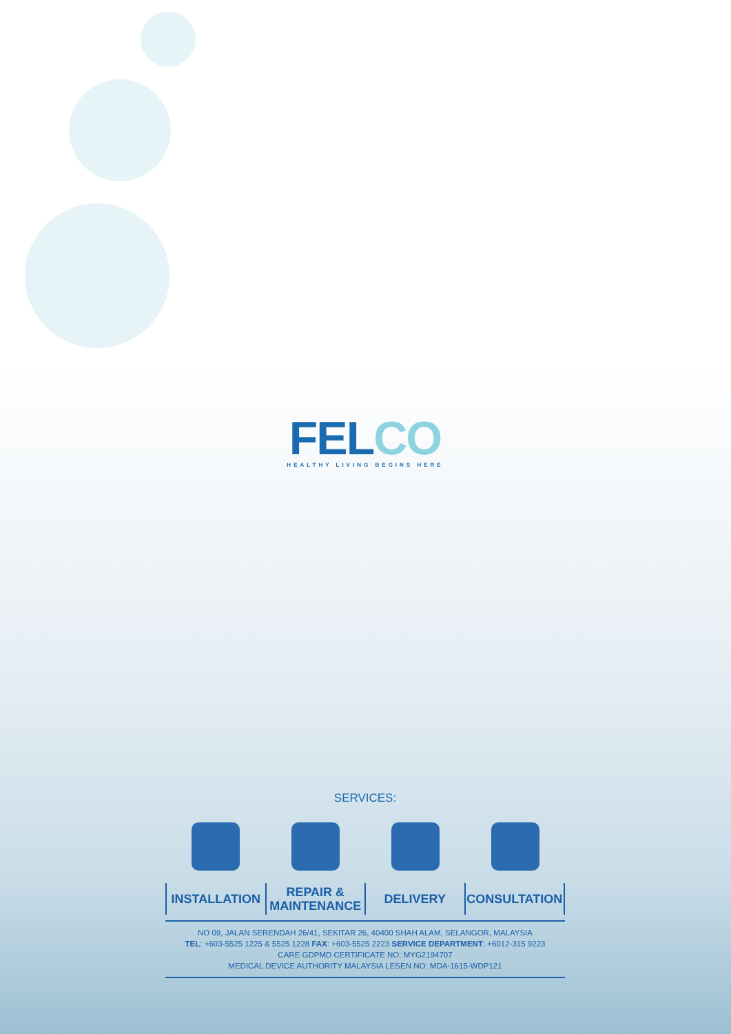FELCO
HEALTHY LIVING BEGINS HERE
SERVICES:
INSTALLATION REPAIR &
MAINTENANCE
DELIVERY CONSULTATION
NO 09, JALAN SERENDAH 26/41, SEKITAR 26, 40400 SHAH ALAM, SELANGOR, MALAYSIA
TEL: +603-5525 1225 & 5525 1228 FAX: +603-5525 2223 SERVICE DEPARTMENT: +6012-315 9223
CARE GDPMD CERTIFICATE NO: MYG2194707
MEDICAL DEVICE AUTHORITY MALAYSIA LESEN NO: MDA-1615-WDP121